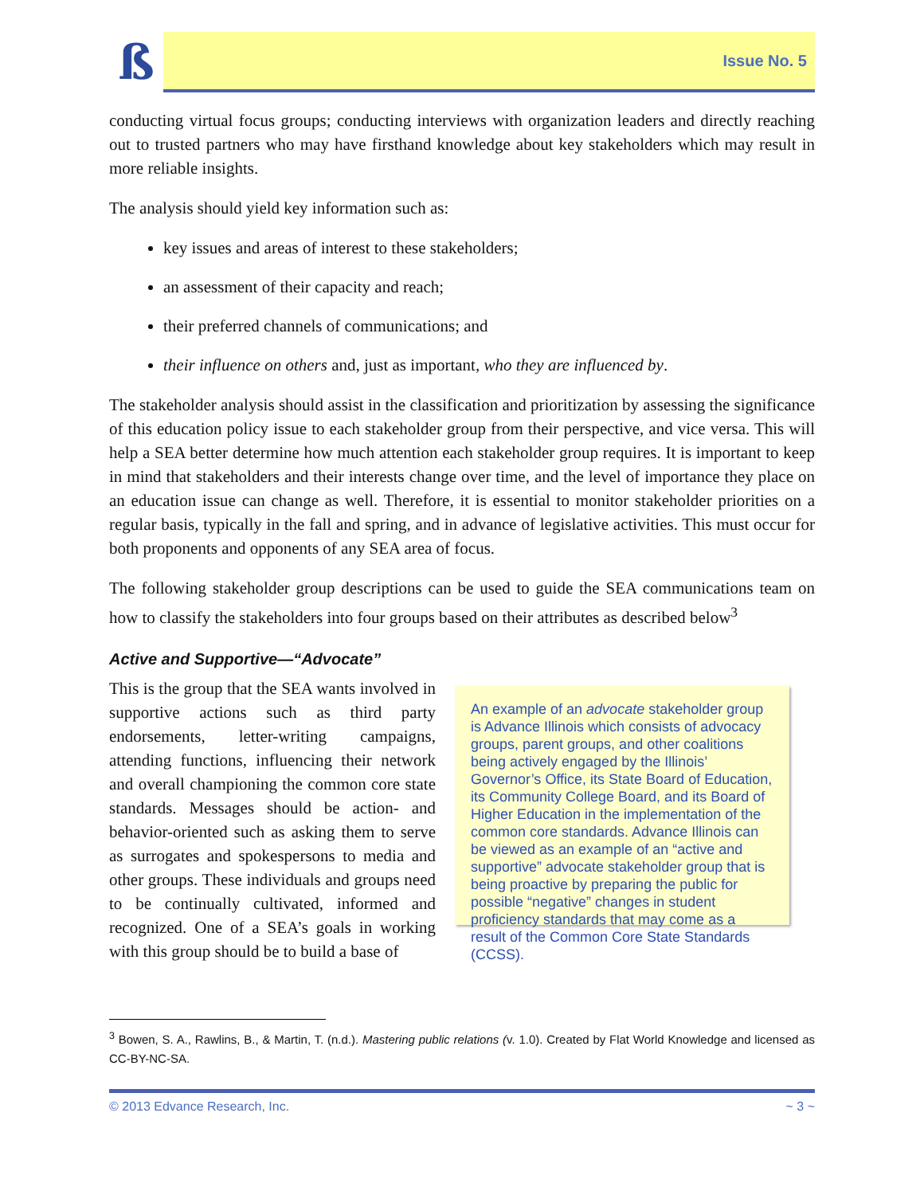ß
Issue No. 5
conducting virtual focus groups; conducting interviews with organization leaders and directly reaching out to trusted partners who may have firsthand knowledge about key stakeholders which may result in more reliable insights.
The analysis should yield key information such as:
key issues and areas of interest to these stakeholders;
an assessment of their capacity and reach;
their preferred channels of communications; and
their influence on others and, just as important, who they are influenced by.
The stakeholder analysis should assist in the classification and prioritization by assessing the significance of this education policy issue to each stakeholder group from their perspective, and vice versa. This will help a SEA better determine how much attention each stakeholder group requires. It is important to keep in mind that stakeholders and their interests change over time, and the level of importance they place on an education issue can change as well. Therefore, it is essential to monitor stakeholder priorities on a regular basis, typically in the fall and spring, and in advance of legislative activities. This must occur for both proponents and opponents of any SEA area of focus.
The following stakeholder group descriptions can be used to guide the SEA communications team on how to classify the stakeholders into four groups based on their attributes as described below<sup>3</sup>
Active and Supportive—“Advocate”
This is the group that the SEA wants involved in supportive actions such as third party endorsements, letter-writing campaigns, attending functions, influencing their network and overall championing the common core state standards. Messages should be action- and behavior-oriented such as asking them to serve as surrogates and spokespersons to media and other groups. These individuals and groups need to be continually cultivated, informed and recognized. One of a SEA’s goals in working with this group should be to build a base of
An example of an advocate stakeholder group is Advance Illinois which consists of advocacy groups, parent groups, and other coalitions being actively engaged by the Illinois’ Governor’s Office, its State Board of Education, its Community College Board, and its Board of Higher Education in the implementation of the common core standards. Advance Illinois can be viewed as an example of an “active and supportive” advocate stakeholder group that is being proactive by preparing the public for possible “negative” changes in student proficiency standards that may come as a result of the Common Core State Standards (CCSS).
<sup>3</sup> Bowen, S. A., Rawlins, B., & Martin, T. (n.d.). Mastering public relations (v. 1.0). Created by Flat World Knowledge and licensed as CC-BY-NC-SA.
© 2013 Edvance Research, Inc. ~ 3 ~